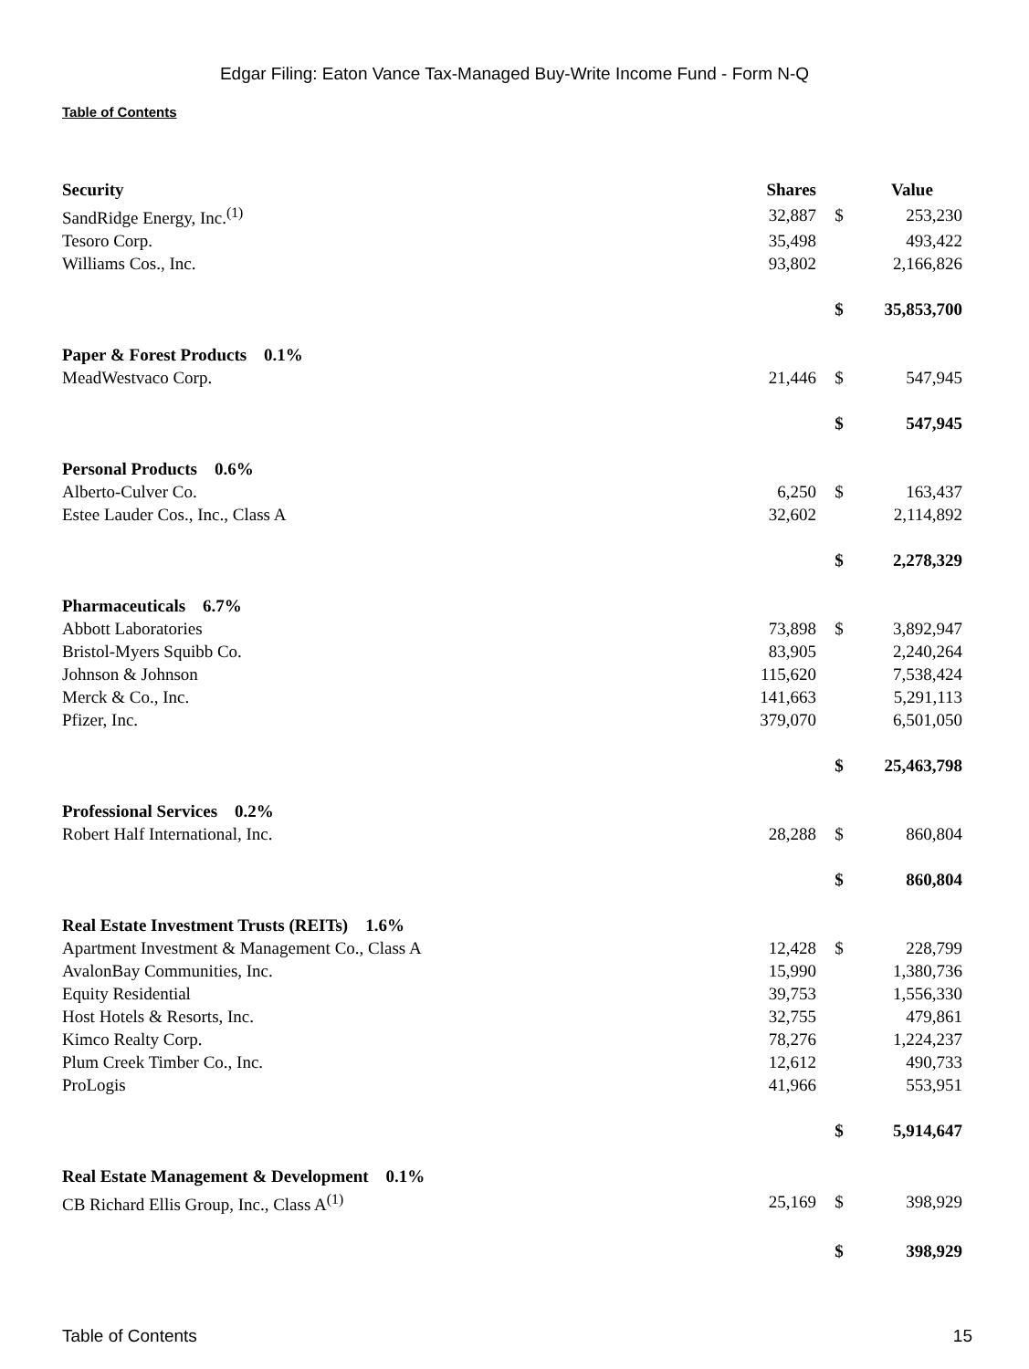Edgar Filing: Eaton Vance Tax-Managed Buy-Write Income Fund - Form N-Q
Table of Contents
| Security | Shares | | Value |
| --- | --- | --- | --- |
| SandRidge Energy, Inc.<sup>(1)</sup> | 32,887 | $ | 253,230 |
| Tesoro Corp. | 35,498 | | 493,422 |
| Williams Cos., Inc. | 93,802 | | 2,166,826 |
| | | $ | 35,853,700 |
| Paper & Forest Products 0.1% | | | |
| MeadWestvaco Corp. | 21,446 | $ | 547,945 |
| | | $ | 547,945 |
| Personal Products 0.6% | | | |
| Alberto-Culver Co. | 6,250 | $ | 163,437 |
| Estee Lauder Cos., Inc., Class A | 32,602 | | 2,114,892 |
| | | $ | 2,278,329 |
| Pharmaceuticals 6.7% | | | |
| Abbott Laboratories | 73,898 | $ | 3,892,947 |
| Bristol-Myers Squibb Co. | 83,905 | | 2,240,264 |
| Johnson & Johnson | 115,620 | | 7,538,424 |
| Merck & Co., Inc. | 141,663 | | 5,291,113 |
| Pfizer, Inc. | 379,070 | | 6,501,050 |
| | | $ | 25,463,798 |
| Professional Services 0.2% | | | |
| Robert Half International, Inc. | 28,288 | $ | 860,804 |
| | | $ | 860,804 |
| Real Estate Investment Trusts (REITs) 1.6% | | | |
| Apartment Investment & Management Co., Class A | 12,428 | $ | 228,799 |
| AvalonBay Communities, Inc. | 15,990 | | 1,380,736 |
| Equity Residential | 39,753 | | 1,556,330 |
| Host Hotels & Resorts, Inc. | 32,755 | | 479,861 |
| Kimco Realty Corp. | 78,276 | | 1,224,237 |
| Plum Creek Timber Co., Inc. | 12,612 | | 490,733 |
| ProLogis | 41,966 | | 553,951 |
| | | $ | 5,914,647 |
| Real Estate Management & Development 0.1% | | | |
| CB Richard Ellis Group, Inc., Class A<sup>(1)</sup> | 25,169 | $ | 398,929 |
| | | $ | 398,929 |
Table of Contents 15